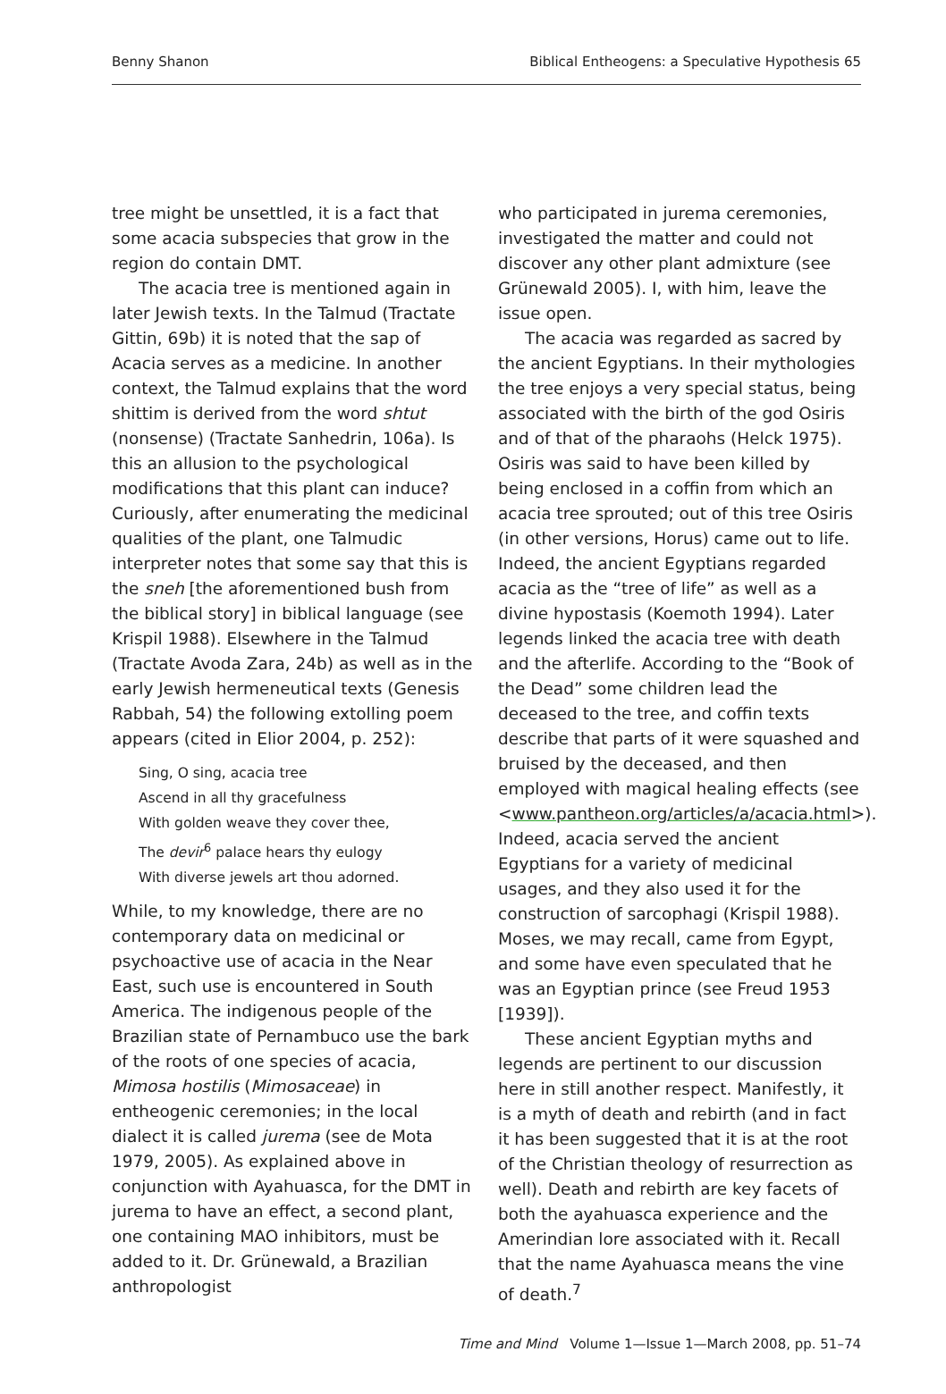Benny Shanon Biblical Entheogens: a Speculative Hypothesis 65
tree might be unsettled, it is a fact that some acacia subspecies that grow in the region do contain DMT.
The acacia tree is mentioned again in later Jewish texts. In the Talmud (Tractate Gittin, 69b) it is noted that the sap of Acacia serves as a medicine. In another context, the Talmud explains that the word shittim is derived from the word shtut (nonsense) (Tractate Sanhedrin, 106a). Is this an allusion to the psychological modifications that this plant can induce? Curiously, after enumerating the medicinal qualities of the plant, one Talmudic interpreter notes that some say that this is the sneh [the aforementioned bush from the biblical story] in biblical language (see Krispil 1988). Elsewhere in the Talmud (Tractate Avoda Zara, 24b) as well as in the early Jewish hermeneutical texts (Genesis Rabbah, 54) the following extolling poem appears (cited in Elior 2004, p. 252):
Sing, O sing, acacia tree
Ascend in all thy gracefulness
With golden weave they cover thee,
The devir<sup>6</sup> palace hears thy eulogy
With diverse jewels art thou adorned.
While, to my knowledge, there are no contemporary data on medicinal or psychoactive use of acacia in the Near East, such use is encountered in South America. The indigenous people of the Brazilian state of Pernambuco use the bark of the roots of one species of acacia, Mimosa hostilis (Mimosaceae) in entheogenic ceremonies; in the local dialect it is called jurema (see de Mota 1979, 2005). As explained above in conjunction with Ayahuasca, for the DMT in jurema to have an effect, a second plant, one containing MAO inhibitors, must be added to it. Dr. Grünewald, a Brazilian anthropologist
who participated in jurema ceremonies, investigated the matter and could not discover any other plant admixture (see Grünewald 2005). I, with him, leave the issue open.
The acacia was regarded as sacred by the ancient Egyptians. In their mythologies the tree enjoys a very special status, being associated with the birth of the god Osiris and of that of the pharaohs (Helck 1975). Osiris was said to have been killed by being enclosed in a coffin from which an acacia tree sprouted; out of this tree Osiris (in other versions, Horus) came out to life. Indeed, the ancient Egyptians regarded acacia as the “tree of life” as well as a divine hypostasis (Koemoth 1994). Later legends linked the acacia tree with death and the afterlife. According to the “Book of the Dead” some children lead the deceased to the tree, and coffin texts describe that parts of it were squashed and bruised by the deceased, and then employed with magical healing effects (see <www.pantheon.org/articles/a/acacia.html>). Indeed, acacia served the ancient Egyptians for a variety of medicinal usages, and they also used it for the construction of sarcophagi (Krispil 1988). Moses, we may recall, came from Egypt, and some have even speculated that he was an Egyptian prince (see Freud 1953 [1939]).
These ancient Egyptian myths and legends are pertinent to our discussion here in still another respect. Manifestly, it is a myth of death and rebirth (and in fact it has been suggested that it is at the root of the Christian theology of resurrection as well). Death and rebirth are key facets of both the ayahuasca experience and the Amerindian lore associated with it. Recall that the name Ayahuasca means the vine of death.<sup>7</sup>
Time and Mind Volume 1—Issue 1—March 2008, pp. 51–74